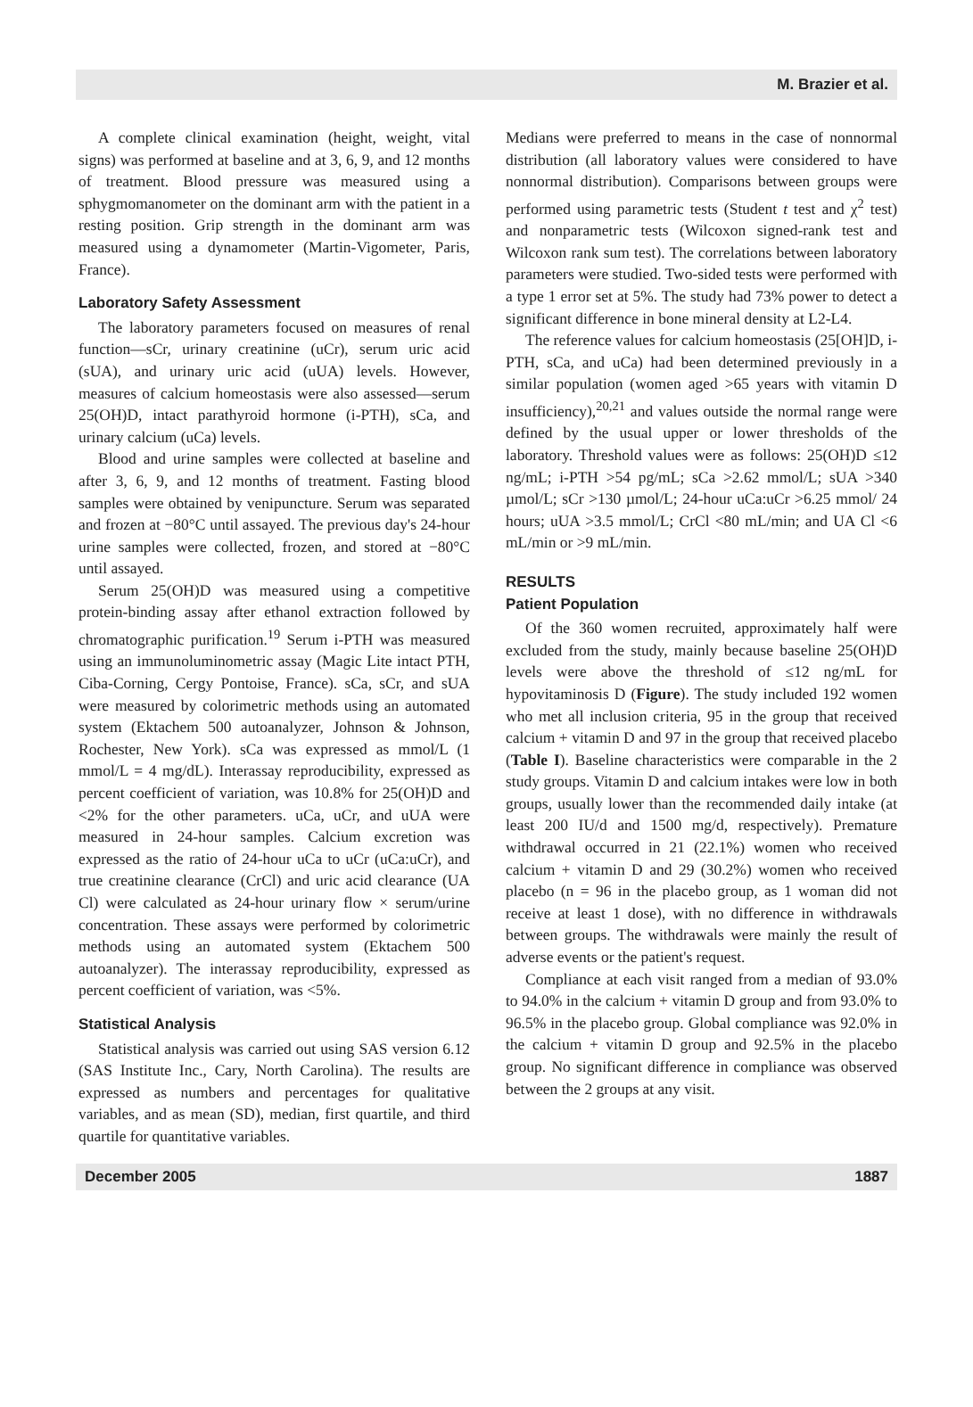M. Brazier et al.
A complete clinical examination (height, weight, vital signs) was performed at baseline and at 3, 6, 9, and 12 months of treatment. Blood pressure was measured using a sphygmomanometer on the dominant arm with the patient in a resting position. Grip strength in the dominant arm was measured using a dynamometer (Martin-Vigometer, Paris, France).
Laboratory Safety Assessment
The laboratory parameters focused on measures of renal function—sCr, urinary creatinine (uCr), serum uric acid (sUA), and urinary uric acid (uUA) levels. However, measures of calcium homeostasis were also assessed—serum 25(OH)D, intact parathyroid hormone (i-PTH), sCa, and urinary calcium (uCa) levels.
Blood and urine samples were collected at baseline and after 3, 6, 9, and 12 months of treatment. Fasting blood samples were obtained by venipuncture. Serum was separated and frozen at −80°C until assayed. The previous day's 24-hour urine samples were collected, frozen, and stored at −80°C until assayed.
Serum 25(OH)D was measured using a competitive protein-binding assay after ethanol extraction followed by chromatographic purification.<sup>19</sup> Serum i-PTH was measured using an immunoluminometric assay (Magic Lite intact PTH, Ciba-Corning, Cergy Pontoise, France). sCa, sCr, and sUA were measured by colorimetric methods using an automated system (Ektachem 500 autoanalyzer, Johnson & Johnson, Rochester, New York). sCa was expressed as mmol/L (1 mmol/L = 4 mg/dL). Interassay reproducibility, expressed as percent coefficient of variation, was 10.8% for 25(OH)D and <2% for the other parameters. uCa, uCr, and uUA were measured in 24-hour samples. Calcium excretion was expressed as the ratio of 24-hour uCa to uCr (uCa:uCr), and true creatinine clearance (CrCl) and uric acid clearance (UA Cl) were calculated as 24-hour urinary flow × serum/urine concentration. These assays were performed by colorimetric methods using an automated system (Ektachem 500 autoanalyzer). The interassay reproducibility, expressed as percent coefficient of variation, was <5%.
Statistical Analysis
Statistical analysis was carried out using SAS version 6.12 (SAS Institute Inc., Cary, North Carolina). The results are expressed as numbers and percentages for qualitative variables, and as mean (SD), median, first quartile, and third quartile for quantitative variables.
Medians were preferred to means in the case of nonnormal distribution (all laboratory values were considered to have nonnormal distribution). Comparisons between groups were performed using parametric tests (Student t test and χ<sup>2</sup> test) and nonparametric tests (Wilcoxon signed-rank test and Wilcoxon rank sum test). The correlations between laboratory parameters were studied. Two-sided tests were performed with a type 1 error set at 5%. The study had 73% power to detect a significant difference in bone mineral density at L2-L4.
The reference values for calcium homeostasis (25[OH]D, i-PTH, sCa, and uCa) had been determined previously in a similar population (women aged >65 years with vitamin D insufficiency),<sup>20,21</sup> and values outside the normal range were defined by the usual upper or lower thresholds of the laboratory. Threshold values were as follows: 25(OH)D ≤12 ng/mL; i-PTH >54 pg/mL; sCa >2.62 mmol/L; sUA >340 µmol/L; sCr >130 µmol/L; 24-hour uCa:uCr >6.25 mmol/ 24 hours; uUA >3.5 mmol/L; CrCl <80 mL/min; and UA Cl <6 mL/min or >9 mL/min.
RESULTS
Patient Population
Of the 360 women recruited, approximately half were excluded from the study, mainly because baseline 25(OH)D levels were above the threshold of ≤12 ng/mL for hypovitaminosis D (Figure). The study included 192 women who met all inclusion criteria, 95 in the group that received calcium + vitamin D and 97 in the group that received placebo (Table I). Baseline characteristics were comparable in the 2 study groups. Vitamin D and calcium intakes were low in both groups, usually lower than the recommended daily intake (at least 200 IU/d and 1500 mg/d, respectively). Premature withdrawal occurred in 21 (22.1%) women who received calcium + vitamin D and 29 (30.2%) women who received placebo (n = 96 in the placebo group, as 1 woman did not receive at least 1 dose), with no difference in withdrawals between groups. The withdrawals were mainly the result of adverse events or the patient's request.
Compliance at each visit ranged from a median of 93.0% to 94.0% in the calcium + vitamin D group and from 93.0% to 96.5% in the placebo group. Global compliance was 92.0% in the calcium + vitamin D group and 92.5% in the placebo group. No significant difference in compliance was observed between the 2 groups at any visit.
December 2005 1887